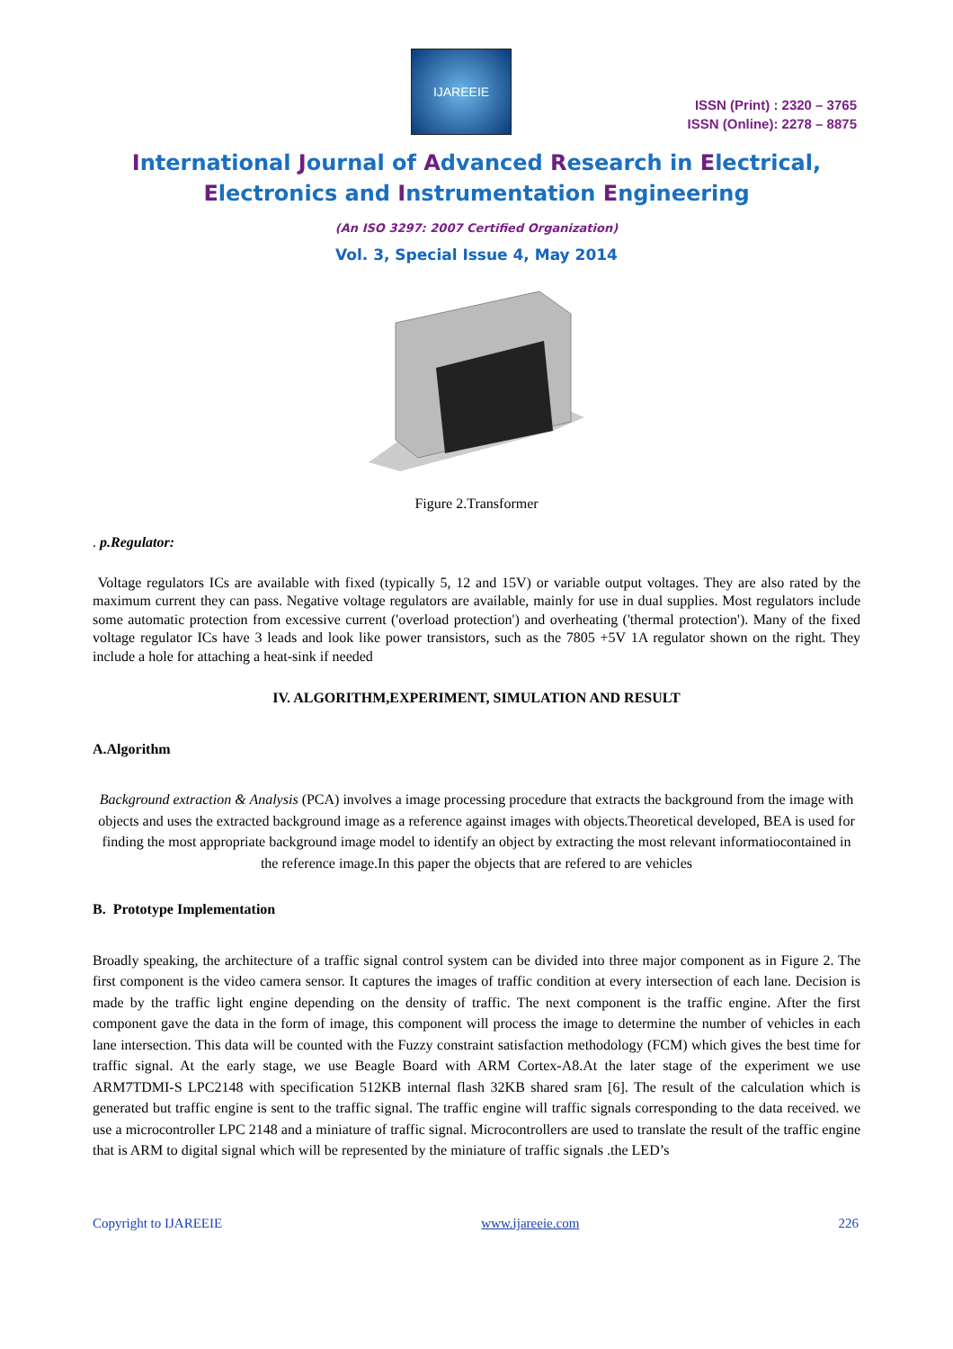IJAREEIE
ISSN (Print) : 2320 – 3765
ISSN (Online): 2278 – 8875
International Journal of Advanced Research in Electrical,
Electronics and Instrumentation Engineering
(An ISO 3297: 2007 Certified Organization)
Vol. 3, Special Issue 4, May 2014
Figure 2.Transformer
. p.Regulator:
Voltage regulators ICs are available with fixed (typically 5, 12 and 15V) or variable output voltages. They are also rated by the maximum current they can pass. Negative voltage regulators are available, mainly for use in dual supplies. Most regulators include some automatic protection from excessive current ('overload protection') and overheating ('thermal protection'). Many of the fixed voltage regulator ICs have 3 leads and look like power transistors, such as the 7805 +5V 1A regulator shown on the right. They include a hole for attaching a heat-sink if needed
IV. ALGORITHM,EXPERIMENT, SIMULATION AND RESULT
A.Algorithm
Background extraction & Analysis (PCA) involves a image processing procedure that extracts the background from the image with objects and uses the extracted background image as a reference against images with objects.Theoretical developed, BEA is used for finding the most appropriate background image model to identify an object by extracting the most relevant informatiocontained in the reference image.In this paper the objects that are refered to are vehicles
B. Prototype Implementation
Broadly speaking, the architecture of a traffic signal control system can be divided into three major component as in Figure 2. The first component is the video camera sensor. It captures the images of traffic condition at every intersection of each lane. Decision is made by the traffic light engine depending on the density of traffic. The next component is the traffic engine. After the first component gave the data in the form of image, this component will process the image to determine the number of vehicles in each lane intersection. This data will be counted with the Fuzzy constraint satisfaction methodology (FCM) which gives the best time for traffic signal. At the early stage, we use Beagle Board with ARM Cortex-A8.At the later stage of the experiment we use ARM7TDMI-S LPC2148 with specification 512KB internal flash 32KB shared sram [6]. The result of the calculation which is generated but traffic engine is sent to the traffic signal. The traffic engine will traffic signals corresponding to the data received. we use a microcontroller LPC 2148 and a miniature of traffic signal. Microcontrollers are used to translate the result of the traffic engine that is ARM to digital signal which will be represented by the miniature of traffic signals .the LED’s
Copyright to IJAREEIE www.ijareeie.com 226